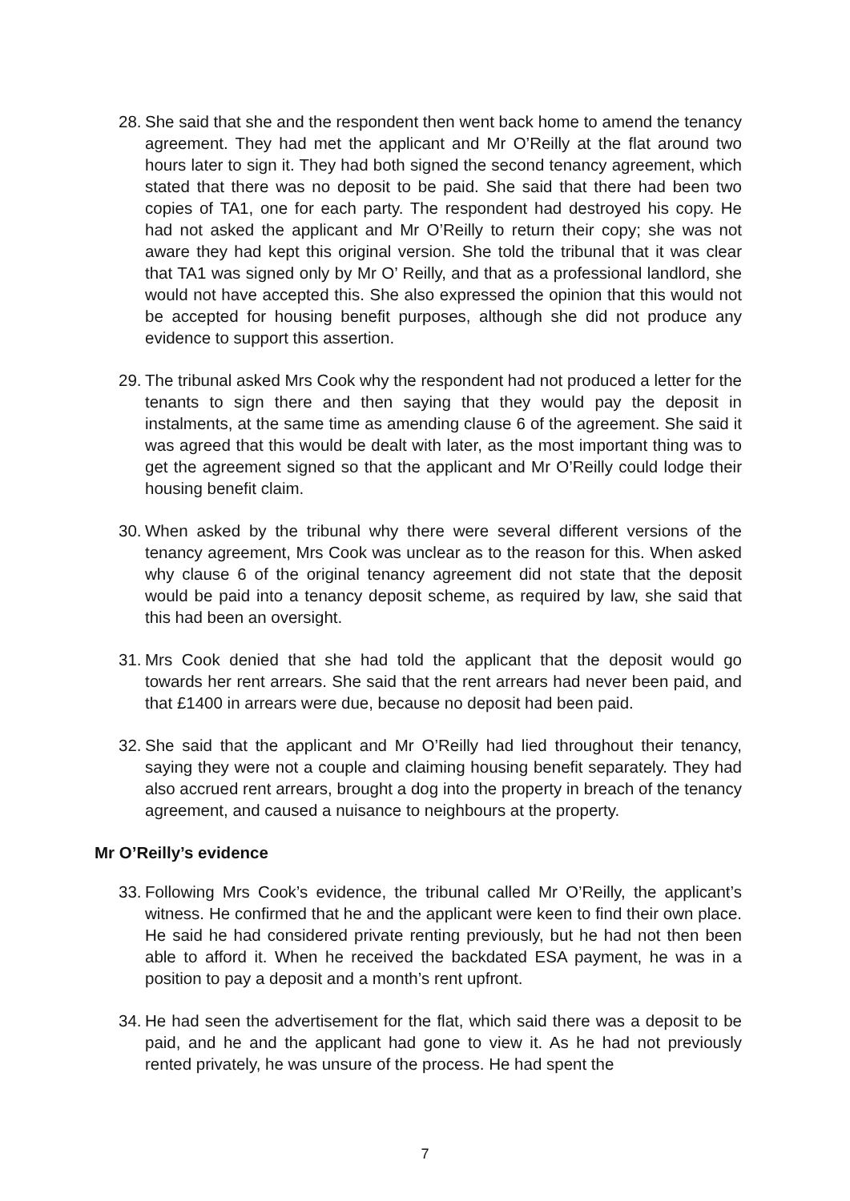28. She said that she and the respondent then went back home to amend the tenancy agreement. They had met the applicant and Mr O’Reilly at the flat around two hours later to sign it. They had both signed the second tenancy agreement, which stated that there was no deposit to be paid. She said that there had been two copies of TA1, one for each party. The respondent had destroyed his copy. He had not asked the applicant and Mr O’Reilly to return their copy; she was not aware they had kept this original version. She told the tribunal that it was clear that TA1 was signed only by Mr O’ Reilly, and that as a professional landlord, she would not have accepted this. She also expressed the opinion that this would not be accepted for housing benefit purposes, although she did not produce any evidence to support this assertion.
29. The tribunal asked Mrs Cook why the respondent had not produced a letter for the tenants to sign there and then saying that they would pay the deposit in instalments, at the same time as amending clause 6 of the agreement. She said it was agreed that this would be dealt with later, as the most important thing was to get the agreement signed so that the applicant and Mr O’Reilly could lodge their housing benefit claim.
30. When asked by the tribunal why there were several different versions of the tenancy agreement, Mrs Cook was unclear as to the reason for this. When asked why clause 6 of the original tenancy agreement did not state that the deposit would be paid into a tenancy deposit scheme, as required by law, she said that this had been an oversight.
31. Mrs Cook denied that she had told the applicant that the deposit would go towards her rent arrears. She said that the rent arrears had never been paid, and that £1400 in arrears were due, because no deposit had been paid.
32. She said that the applicant and Mr O’Reilly had lied throughout their tenancy, saying they were not a couple and claiming housing benefit separately. They had also accrued rent arrears, brought a dog into the property in breach of the tenancy agreement, and caused a nuisance to neighbours at the property.
Mr O’Reilly’s evidence
33. Following Mrs Cook’s evidence, the tribunal called Mr O’Reilly, the applicant’s witness. He confirmed that he and the applicant were keen to find their own place. He said he had considered private renting previously, but he had not then been able to afford it. When he received the backdated ESA payment, he was in a position to pay a deposit and a month’s rent upfront.
34. He had seen the advertisement for the flat, which said there was a deposit to be paid, and he and the applicant had gone to view it. As he had not previously rented privately, he was unsure of the process. He had spent the
7